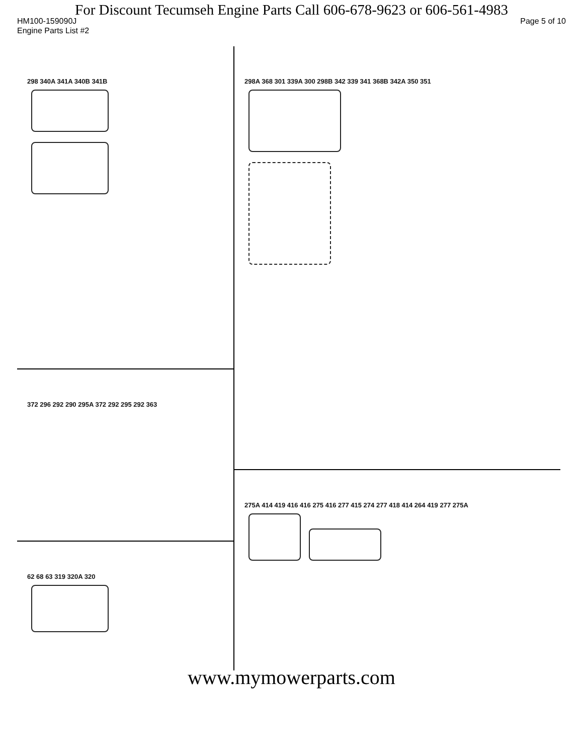For Discount Tecumseh Engine Parts Call 606-678-9623 or 606-561-4983
HM100-159090J Page 5 of 10
Engine Parts List #2
298 340A 341A 340B 341B
372 296 292 290 295A 372 292 295 292 363
62 68 63 319 320A 320
298A 368 301 339A 300 298B 342 339 341 368B 342A 350 351
275A 414 419 416 416 275 416 277 415 274 277 418 414 264 419 277 275A
www.mymowerparts.com